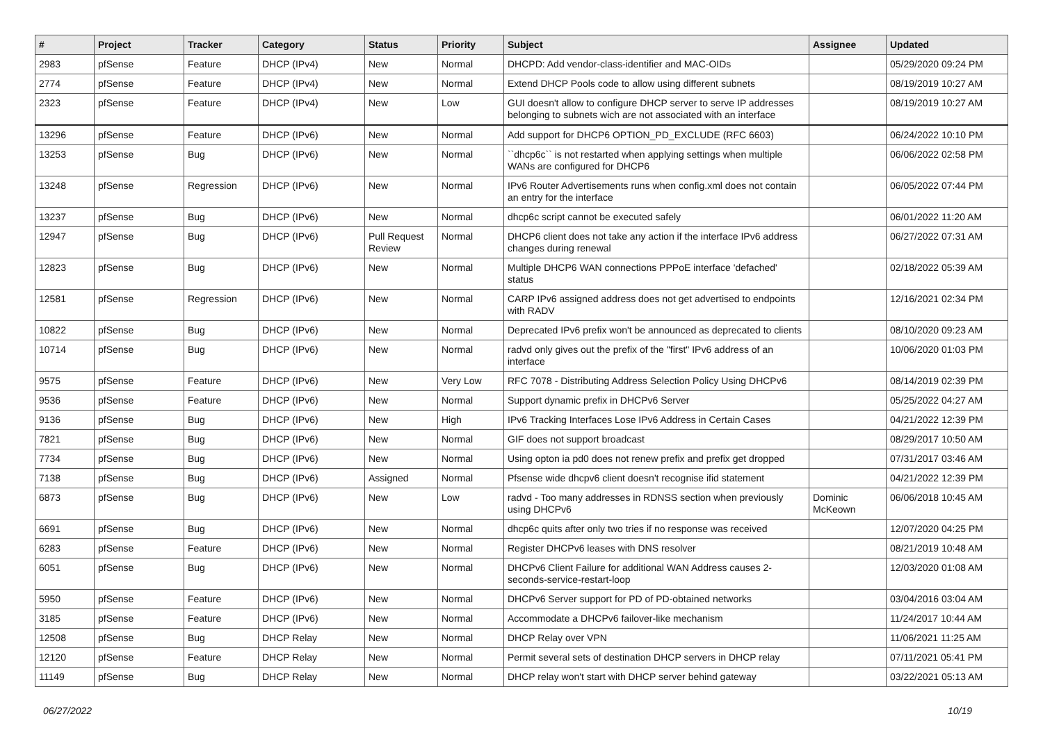| # | Project | Tracker | Category | Status | Priority | Subject | Assignee | Updated |
| --- | --- | --- | --- | --- | --- | --- | --- | --- |
| 2983 | pfSense | Feature | DHCP (IPv4) | New | Normal | DHCPD: Add vendor-class-identifier and MAC-OIDs | | 05/29/2020 09:24 PM |
| 2774 | pfSense | Feature | DHCP (IPv4) | New | Normal | Extend DHCP Pools code to allow using different subnets | | 08/19/2019 10:27 AM |
| 2323 | pfSense | Feature | DHCP (IPv4) | New | Low | GUI doesn't allow to configure DHCP server to serve IP addresses belonging to subnets wich are not associated with an interface | | 08/19/2019 10:27 AM |
| 13296 | pfSense | Feature | DHCP (IPv6) | New | Normal | Add support for DHCP6 OPTION_PD_EXCLUDE (RFC 6603) | | 06/24/2022 10:10 PM |
| 13253 | pfSense | Bug | DHCP (IPv6) | New | Normal | ``dhcp6c`` is not restarted when applying settings when multiple WANs are configured for DHCP6 | | 06/06/2022 02:58 PM |
| 13248 | pfSense | Regression | DHCP (IPv6) | New | Normal | IPv6 Router Advertisements runs when config.xml does not contain an entry for the interface | | 06/05/2022 07:44 PM |
| 13237 | pfSense | Bug | DHCP (IPv6) | New | Normal | dhcp6c script cannot be executed safely | | 06/01/2022 11:20 AM |
| 12947 | pfSense | Bug | DHCP (IPv6) | Pull Request Review | Normal | DHCP6 client does not take any action if the interface IPv6 address changes during renewal | | 06/27/2022 07:31 AM |
| 12823 | pfSense | Bug | DHCP (IPv6) | New | Normal | Multiple DHCP6 WAN connections PPPoE interface 'defached' status | | 02/18/2022 05:39 AM |
| 12581 | pfSense | Regression | DHCP (IPv6) | New | Normal | CARP IPv6 assigned address does not get advertised to endpoints with RADV | | 12/16/2021 02:34 PM |
| 10822 | pfSense | Bug | DHCP (IPv6) | New | Normal | Deprecated IPv6 prefix won't be announced as deprecated to clients | | 08/10/2020 09:23 AM |
| 10714 | pfSense | Bug | DHCP (IPv6) | New | Normal | radvd only gives out the prefix of the "first" IPv6 address of an interface | | 10/06/2020 01:03 PM |
| 9575 | pfSense | Feature | DHCP (IPv6) | New | Very Low | RFC 7078 - Distributing Address Selection Policy Using DHCPv6 | | 08/14/2019 02:39 PM |
| 9536 | pfSense | Feature | DHCP (IPv6) | New | Normal | Support dynamic prefix in DHCPv6 Server | | 05/25/2022 04:27 AM |
| 9136 | pfSense | Bug | DHCP (IPv6) | New | High | IPv6 Tracking Interfaces Lose IPv6 Address in Certain Cases | | 04/21/2022 12:39 PM |
| 7821 | pfSense | Bug | DHCP (IPv6) | New | Normal | GIF does not support broadcast | | 08/29/2017 10:50 AM |
| 7734 | pfSense | Bug | DHCP (IPv6) | New | Normal | Using opton ia pd0 does not renew prefix and prefix get dropped | | 07/31/2017 03:46 AM |
| 7138 | pfSense | Bug | DHCP (IPv6) | Assigned | Normal | Pfsense wide dhcpv6 client doesn't recognise ifid statement | | 04/21/2022 12:39 PM |
| 6873 | pfSense | Bug | DHCP (IPv6) | New | Low | radvd - Too many addresses in RDNSS section when previously using DHCPv6 | Dominic McKeown | 06/06/2018 10:45 AM |
| 6691 | pfSense | Bug | DHCP (IPv6) | New | Normal | dhcp6c quits after only two tries if no response was received | | 12/07/2020 04:25 PM |
| 6283 | pfSense | Feature | DHCP (IPv6) | New | Normal | Register DHCPv6 leases with DNS resolver | | 08/21/2019 10:48 AM |
| 6051 | pfSense | Bug | DHCP (IPv6) | New | Normal | DHCPv6 Client Failure for additional WAN Address causes 2-seconds-service-restart-loop | | 12/03/2020 01:08 AM |
| 5950 | pfSense | Feature | DHCP (IPv6) | New | Normal | DHCPv6 Server support for PD of PD-obtained networks | | 03/04/2016 03:04 AM |
| 3185 | pfSense | Feature | DHCP (IPv6) | New | Normal | Accommodate a DHCPv6 failover-like mechanism | | 11/24/2017 10:44 AM |
| 12508 | pfSense | Bug | DHCP Relay | New | Normal | DHCP Relay over VPN | | 11/06/2021 11:25 AM |
| 12120 | pfSense | Feature | DHCP Relay | New | Normal | Permit several sets of destination DHCP servers in DHCP relay | | 07/11/2021 05:41 PM |
| 11149 | pfSense | Bug | DHCP Relay | New | Normal | DHCP relay won't start with DHCP server behind gateway | | 03/22/2021 05:13 AM |
06/27/2022 10/19